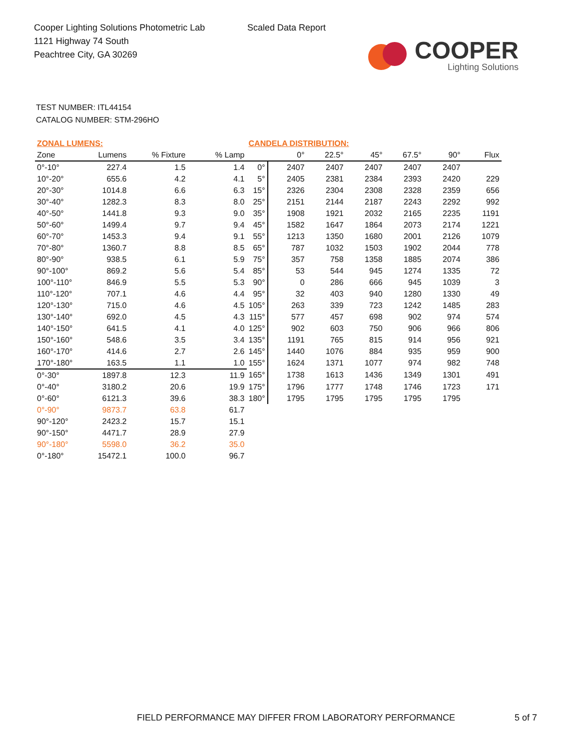Cooper Lighting Solutions Photometric Lab
1121 Highway 74 South
Peachtree City, GA 30269
Scaled Data Report
COOPER
Lighting Solutions
TEST NUMBER: ITL44154
CATALOG NUMBER: STM-296HO
| ZONAL LUMENS: | | | | CANDELA DISTRIBUTION: | | | | | | |
| --- | --- | --- | --- | --- | --- | --- | --- | --- | --- | --- |
| Zone | Lumens | % Fixture | % Lamp | | 0° | 22.5° | 45° | 67.5° | 90° | Flux |
| 0°-10° | 227.4 | 1.5 | 1.4 | 0° | 2407 | 2407 | 2407 | 2407 | 2407 | |
| 10°-20° | 655.6 | 4.2 | 4.1 | 5° | 2405 | 2381 | 2384 | 2393 | 2420 | 229 |
| 20°-30° | 1014.8 | 6.6 | 6.3 | 15° | 2326 | 2304 | 2308 | 2328 | 2359 | 656 |
| 30°-40° | 1282.3 | 8.3 | 8.0 | 25° | 2151 | 2144 | 2187 | 2243 | 2292 | 992 |
| 40°-50° | 1441.8 | 9.3 | 9.0 | 35° | 1908 | 1921 | 2032 | 2165 | 2235 | 1191 |
| 50°-60° | 1499.4 | 9.7 | 9.4 | 45° | 1582 | 1647 | 1864 | 2073 | 2174 | 1221 |
| 60°-70° | 1453.3 | 9.4 | 9.1 | 55° | 1213 | 1350 | 1680 | 2001 | 2126 | 1079 |
| 70°-80° | 1360.7 | 8.8 | 8.5 | 65° | 787 | 1032 | 1503 | 1902 | 2044 | 778 |
| 80°-90° | 938.5 | 6.1 | 5.9 | 75° | 357 | 758 | 1358 | 1885 | 2074 | 386 |
| 90°-100° | 869.2 | 5.6 | 5.4 | 85° | 53 | 544 | 945 | 1274 | 1335 | 72 |
| 100°-110° | 846.9 | 5.5 | 5.3 | 90° | 0 | 286 | 666 | 945 | 1039 | 3 |
| 110°-120° | 707.1 | 4.6 | 4.4 | 95° | 32 | 403 | 940 | 1280 | 1330 | 49 |
| 120°-130° | 715.0 | 4.6 | 4.5 | 105° | 263 | 339 | 723 | 1242 | 1485 | 283 |
| 130°-140° | 692.0 | 4.5 | 4.3 | 115° | 577 | 457 | 698 | 902 | 974 | 574 |
| 140°-150° | 641.5 | 4.1 | 4.0 | 125° | 902 | 603 | 750 | 906 | 966 | 806 |
| 150°-160° | 548.6 | 3.5 | 3.4 | 135° | 1191 | 765 | 815 | 914 | 956 | 921 |
| 160°-170° | 414.6 | 2.7 | 2.6 | 145° | 1440 | 1076 | 884 | 935 | 959 | 900 |
| 170°-180° | 163.5 | 1.1 | 1.0 | 155° | 1624 | 1371 | 1077 | 974 | 982 | 748 |
| 0°-30° | 1897.8 | 12.3 | 11.9 | 165° | 1738 | 1613 | 1436 | 1349 | 1301 | 491 |
| 0°-40° | 3180.2 | 20.6 | 19.9 | 175° | 1796 | 1777 | 1748 | 1746 | 1723 | 171 |
| 0°-60° | 6121.3 | 39.6 | 38.3 | 180° | 1795 | 1795 | 1795 | 1795 | 1795 | |
| 0°-90° | 9873.7 | 63.8 | 61.7 | | | | | | | |
| 90°-120° | 2423.2 | 15.7 | 15.1 | | | | | | | |
| 90°-150° | 4471.7 | 28.9 | 27.9 | | | | | | | |
| 90°-180° | 5598.0 | 36.2 | 35.0 | | | | | | | |
| 0°-180° | 15472.1 | 100.0 | 96.7 | | | | | | | |
FIELD PERFORMANCE MAY DIFFER FROM LABORATORY PERFORMANCE
5 of 7